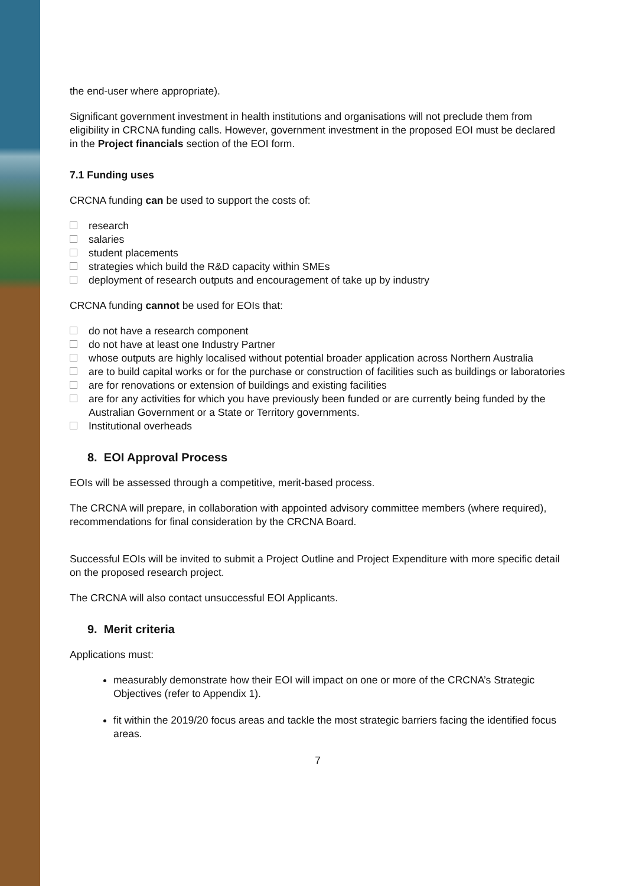the end-user where appropriate).
Significant government investment in health institutions and organisations will not preclude them from eligibility in CRCNA funding calls. However, government investment in the proposed EOI must be declared in the Project financials section of the EOI form.
7.1 Funding uses
CRCNA funding can be used to support the costs of:
research
salaries
student placements
strategies which build the R&D capacity within SMEs
deployment of research outputs and encouragement of take up by industry
CRCNA funding cannot be used for EOIs that:
do not have a research component
do not have at least one Industry Partner
whose outputs are highly localised without potential broader application across Northern Australia
are to build capital works or for the purchase or construction of facilities such as buildings or laboratories
are for renovations or extension of buildings and existing facilities
are for any activities for which you have previously been funded or are currently being funded by the Australian Government or a State or Territory governments.
Institutional overheads
8. EOI Approval Process
EOIs will be assessed through a competitive, merit-based process.
The CRCNA will prepare, in collaboration with appointed advisory committee members (where required), recommendations for final consideration by the CRCNA Board.
Successful EOIs will be invited to submit a Project Outline and Project Expenditure with more specific detail on the proposed research project.
The CRCNA will also contact unsuccessful EOI Applicants.
9. Merit criteria
Applications must:
measurably demonstrate how their EOI will impact on one or more of the CRCNA’s Strategic Objectives (refer to Appendix 1).
fit within the 2019/20 focus areas and tackle the most strategic barriers facing the identified focus areas.
7